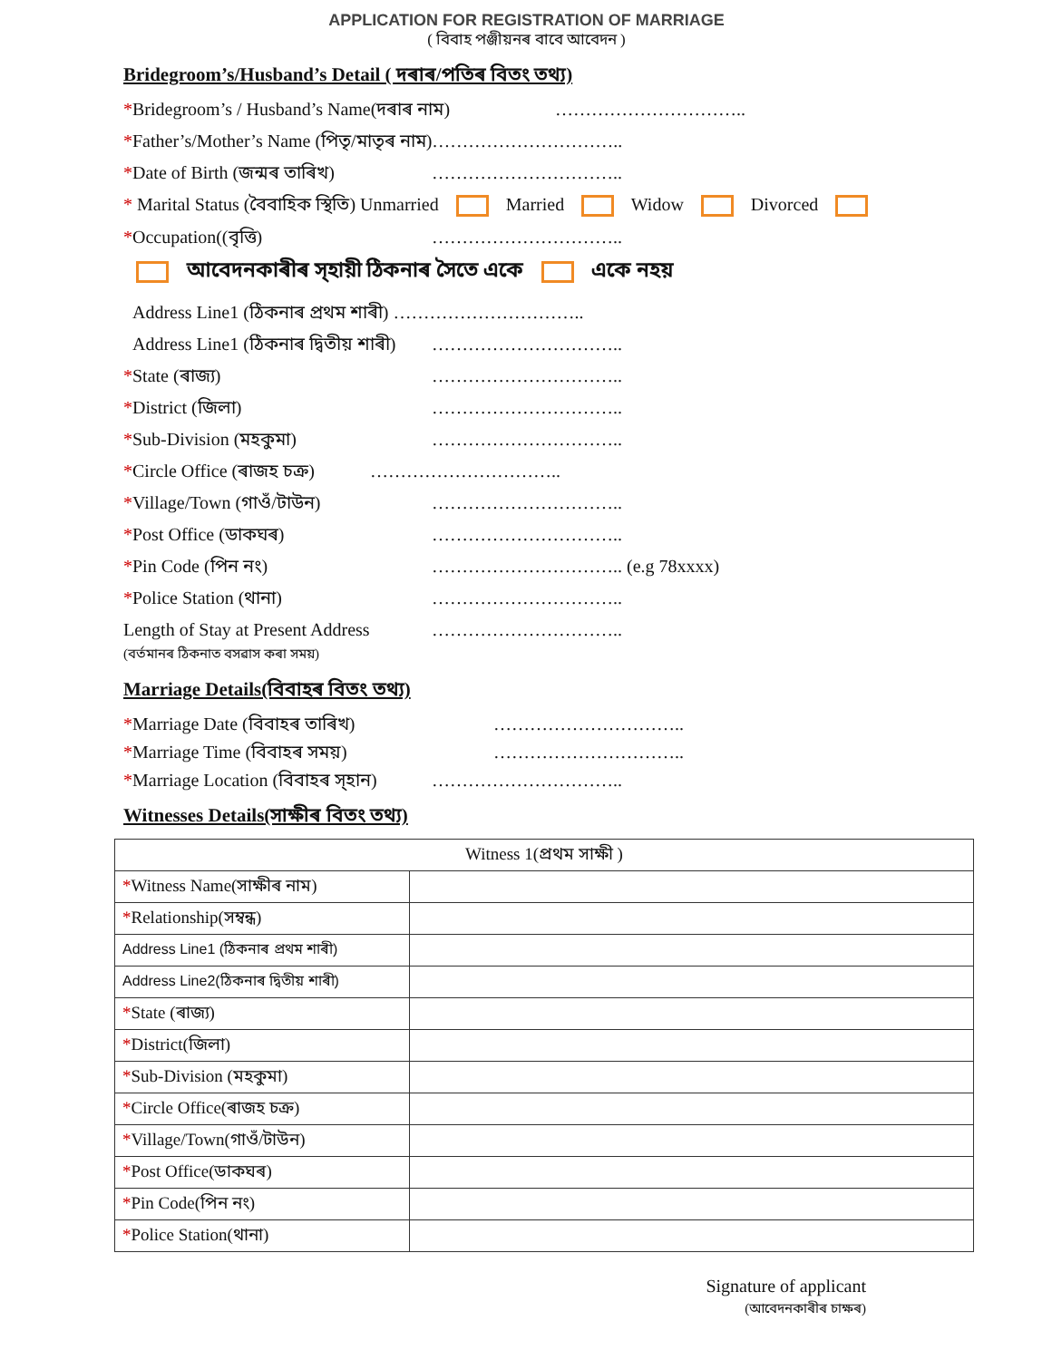APPLICATION FOR REGISTRATION OF MARRIAGE
( বিবাহ পঞ্জীয়নৰ বাবে আবেদন )
Bridegroom’s/Husband’s Detail ( দৰাৰ/পতিৰ বিতং তথ্য)
*Bridegroom’s / Husband’s Name(দৰাৰ নাম) …………………………..
*Father’s/Mother’s Name (পিতৃ/মাতৃৰ নাম)…………………………..
*Date of Birth (জন্মৰ তাৰিখ) …………………………..
* Marital Status (বৈবাহিক স্থিতি) Unmarried Married Widow Divorced
*Occupation((বৃত্তি) …………………………..
আবেদনকাৰীৰ স্হায়ী ঠিকনাৰ সৈতে একে একে নহয়
Address Line1 (ঠিকনাৰ প্ৰথম শাৰী) …………………………..
Address Line1 (ঠিকনাৰ দ্বিতীয় শাৰী) …………………………..
*State (ৰাজ্য) …………………………..
*District (জিলা) …………………………..
*Sub-Division (মহকুমা) …………………………..
*Circle Office (ৰাজহ চক্ৰ) …………………………..
*Village/Town (গাওঁ/টাউন) …………………………..
*Post Office (ডাকঘৰ) …………………………..
*Pin Code (পিন নং) ………………………….. (e.g 78xxxx)
*Police Station (থানা) …………………………..
Length of Stay at Present Address
(বৰ্তমানৰ ঠিকনাত বসৱাস কৰা সময়) …………………………..
Marriage Details(বিবাহৰ বিতং তথ্য)
*Marriage Date (বিবাহৰ তাৰিখ) …………………………..
*Marriage Time (বিবাহৰ সময়) …………………………..
*Marriage Location (বিবাহৰ স্হান) …………………………..
Witnesses Details(সাক্ষীৰ বিতং তথ্য)
| Witness 1(প্ৰথম সাক্ষী ) | |
| * Witness Name(সাক্ষীৰ নাম) | |
| * Relationship(সম্বন্ধ) | |
| Address Line1 (ঠিকনাৰ প্ৰথম শাৰী) | |
| Address Line2(ঠিকনাৰ দ্বিতীয় শাৰী) | |
| * State (ৰাজ্য) | |
| * District(জিলা) | |
| * Sub-Division (মহকুমা) | |
| * Circle Office(ৰাজহ চক্ৰ) | |
| * Village/Town(গাওঁ/টাউন) | |
| * Post Office(ডাকঘৰ) | |
| * Pin Code(পিন নং) | |
| * Police Station(থানা) | |
Signature of applicant
(আবেদনকাৰীৰ চাক্ষৰ)